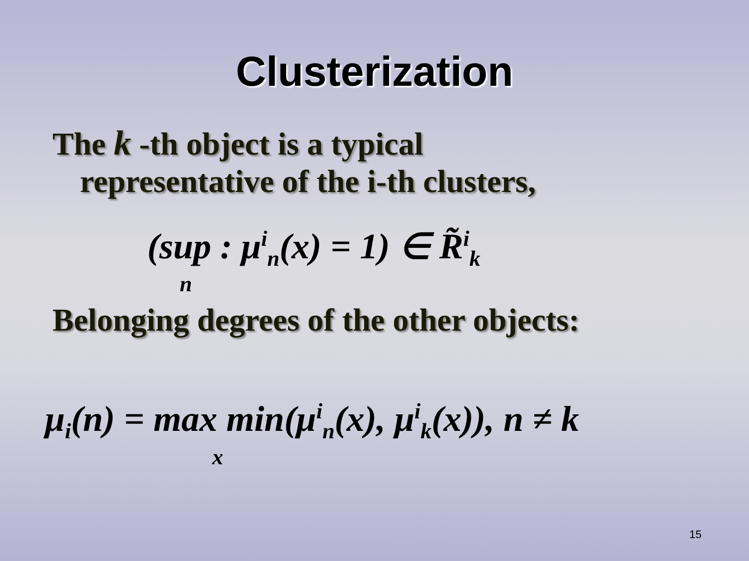Clusterization
The k -th object is a typical
representative of the i-th clusters,
(sup : μ<sup>i</sup><sub>n</sub>(x) = 1) ∈ R̃<sup>i</sup><sub>k</sub>
n
Belonging degrees of the other objects:
μ<sub>i</sub>(n) = max min(μ<sup>i</sup><sub>n</sub>(x), μ<sup>i</sup><sub>k</sub>(x)), n ≠ k
x
15